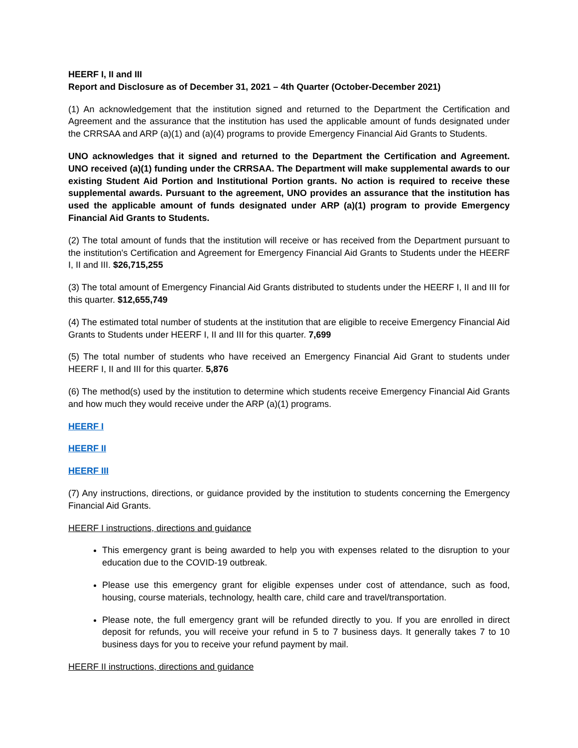HEERF I, II and III
Report and Disclosure as of December 31, 2021 – 4th Quarter (October-December 2021)
(1) An acknowledgement that the institution signed and returned to the Department the Certification and Agreement and the assurance that the institution has used the applicable amount of funds designated under the CRRSAA and ARP (a)(1) and (a)(4) programs to provide Emergency Financial Aid Grants to Students.
UNO acknowledges that it signed and returned to the Department the Certification and Agreement. UNO received (a)(1) funding under the CRRSAA. The Department will make supplemental awards to our existing Student Aid Portion and Institutional Portion grants. No action is required to receive these supplemental awards. Pursuant to the agreement, UNO provides an assurance that the institution has used the applicable amount of funds designated under ARP (a)(1) program to provide Emergency Financial Aid Grants to Students.
(2) The total amount of funds that the institution will receive or has received from the Department pursuant to the institution's Certification and Agreement for Emergency Financial Aid Grants to Students under the HEERF I, II and III. $26,715,255
(3) The total amount of Emergency Financial Aid Grants distributed to students under the HEERF I, II and III for this quarter. $12,655,749
(4) The estimated total number of students at the institution that are eligible to receive Emergency Financial Aid Grants to Students under HEERF I, II and III for this quarter. 7,699
(5) The total number of students who have received an Emergency Financial Aid Grant to students under HEERF I, II and III for this quarter. 5,876
(6) The method(s) used by the institution to determine which students receive Emergency Financial Aid Grants and how much they would receive under the ARP (a)(1) programs.
HEERF I
HEERF II
HEERF III
(7) Any instructions, directions, or guidance provided by the institution to students concerning the Emergency Financial Aid Grants.
HEERF I instructions, directions and guidance
This emergency grant is being awarded to help you with expenses related to the disruption to your education due to the COVID-19 outbreak.
Please use this emergency grant for eligible expenses under cost of attendance, such as food, housing, course materials, technology, health care, child care and travel/transportation.
Please note, the full emergency grant will be refunded directly to you. If you are enrolled in direct deposit for refunds, you will receive your refund in 5 to 7 business days. It generally takes 7 to 10 business days for you to receive your refund payment by mail.
HEERF II instructions, directions and guidance